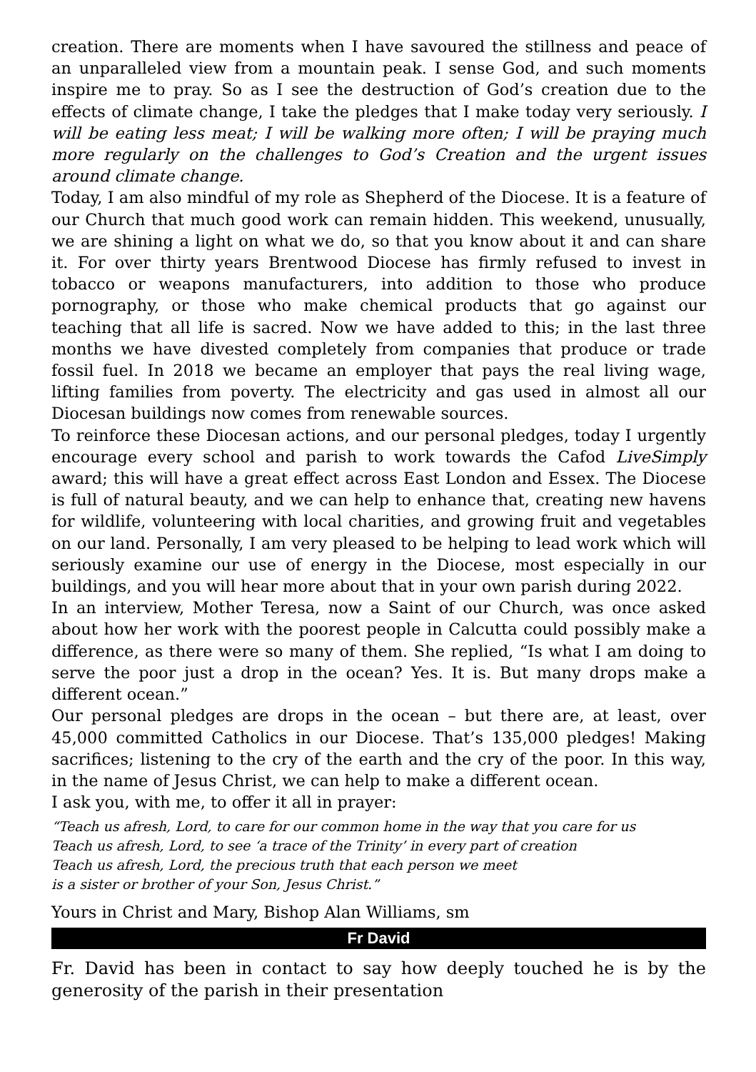creation. There are moments when I have savoured the stillness and peace of an unparalleled view from a mountain peak. I sense God, and such moments inspire me to pray. So as I see the destruction of God’s creation due to the effects of climate change, I take the pledges that I make today very seriously. I will be eating less meat; I will be walking more often; I will be praying much more regularly on the challenges to God’s Creation and the urgent issues around climate change.
Today, I am also mindful of my role as Shepherd of the Diocese. It is a feature of our Church that much good work can remain hidden. This weekend, unusually, we are shining a light on what we do, so that you know about it and can share it. For over thirty years Brentwood Diocese has firmly refused to invest in tobacco or weapons manufacturers, into addition to those who produce pornography, or those who make chemical products that go against our teaching that all life is sacred. Now we have added to this; in the last three months we have divested completely from companies that produce or trade fossil fuel. In 2018 we became an employer that pays the real living wage, lifting families from poverty. The electricity and gas used in almost all our Diocesan buildings now comes from renewable sources.
To reinforce these Diocesan actions, and our personal pledges, today I urgently encourage every school and parish to work towards the Cafod LiveSimply award; this will have a great effect across East London and Essex. The Diocese is full of natural beauty, and we can help to enhance that, creating new havens for wildlife, volunteering with local charities, and growing fruit and vegetables on our land. Personally, I am very pleased to be helping to lead work which will seriously examine our use of energy in the Diocese, most especially in our buildings, and you will hear more about that in your own parish during 2022.
In an interview, Mother Teresa, now a Saint of our Church, was once asked about how her work with the poorest people in Calcutta could possibly make a difference, as there were so many of them. She replied, “Is what I am doing to serve the poor just a drop in the ocean? Yes. It is. But many drops make a different ocean.”
Our personal pledges are drops in the ocean – but there are, at least, over 45,000 committed Catholics in our Diocese. That’s 135,000 pledges! Making sacrifices; listening to the cry of the earth and the cry of the poor. In this way, in the name of Jesus Christ, we can help to make a different ocean.
I ask you, with me, to offer it all in prayer:
“Teach us afresh, Lord, to care for our common home in the way that you care for us
Teach us afresh, Lord, to see ‘a trace of the Trinity’ in every part of creation
Teach us afresh, Lord, the precious truth that each person we meet
is a sister or brother of your Son, Jesus Christ.”
Yours in Christ and Mary, Bishop Alan Williams, sm
Fr David
Fr. David has been in contact to say how deeply touched he is by the generosity of the parish in their presentation